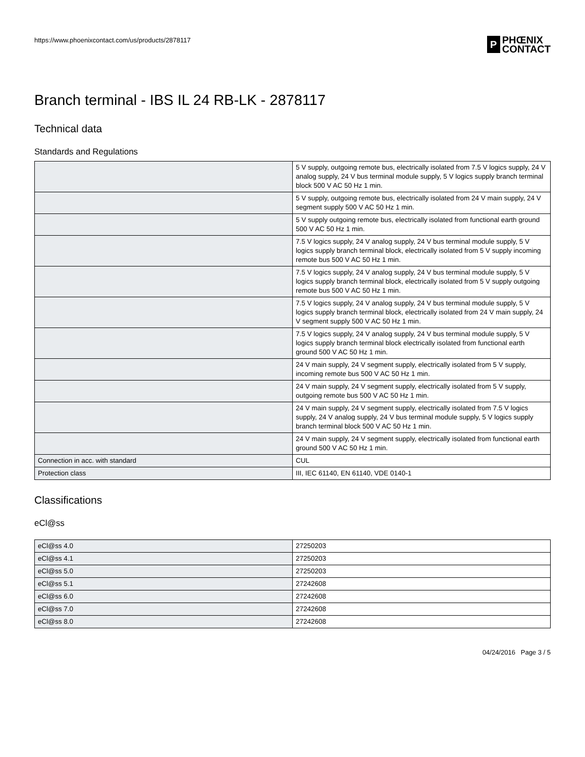https://www.phoenixcontact.com/us/products/2878117
P
PHŒNIX
CONTACT
Branch terminal - IBS IL 24 RB-LK - 2878117
Technical data
Standards and Regulations
| | 5 V supply, outgoing remote bus, electrically isolated from 7.5 V logics supply, 24 V analog supply, 24 V bus terminal module supply, 5 V logics supply branch terminal block 500 V AC 50 Hz 1 min. |
| | 5 V supply, outgoing remote bus, electrically isolated from 24 V main supply, 24 V segment supply 500 V AC 50 Hz 1 min. |
| | 5 V supply outgoing remote bus, electrically isolated from functional earth ground 500 V AC 50 Hz 1 min. |
| | 7.5 V logics supply, 24 V analog supply, 24 V bus terminal module supply, 5 V logics supply branch terminal block, electrically isolated from 5 V supply incoming remote bus 500 V AC 50 Hz 1 min. |
| | 7.5 V logics supply, 24 V analog supply, 24 V bus terminal module supply, 5 V logics supply branch terminal block, electrically isolated from 5 V supply outgoing remote bus 500 V AC 50 Hz 1 min. |
| | 7.5 V logics supply, 24 V analog supply, 24 V bus terminal module supply, 5 V logics supply branch terminal block, electrically isolated from 24 V main supply, 24 V segment supply 500 V AC 50 Hz 1 min. |
| | 7.5 V logics supply, 24 V analog supply, 24 V bus terminal module supply, 5 V logics supply branch terminal block electrically isolated from functional earth ground 500 V AC 50 Hz 1 min. |
| | 24 V main supply, 24 V segment supply, electrically isolated from 5 V supply, incoming remote bus 500 V AC 50 Hz 1 min. |
| | 24 V main supply, 24 V segment supply, electrically isolated from 5 V supply, outgoing remote bus 500 V AC 50 Hz 1 min. |
| | 24 V main supply, 24 V segment supply, electrically isolated from 7.5 V logics supply, 24 V analog supply, 24 V bus terminal module supply, 5 V logics supply branch terminal block 500 V AC 50 Hz 1 min. |
| | 24 V main supply, 24 V segment supply, electrically isolated from functional earth ground 500 V AC 50 Hz 1 min. |
| Connection in acc. with standard | CUL |
| Protection class | III, IEC 61140, EN 61140, VDE 0140-1 |
Classifications
eCl@ss
| eCl@ss 4.0 | 27250203 |
| eCl@ss 4.1 | 27250203 |
| eCl@ss 5.0 | 27250203 |
| eCl@ss 5.1 | 27242608 |
| eCl@ss 6.0 | 27242608 |
| eCl@ss 7.0 | 27242608 |
| eCl@ss 8.0 | 27242608 |
04/24/2016 Page 3 / 5